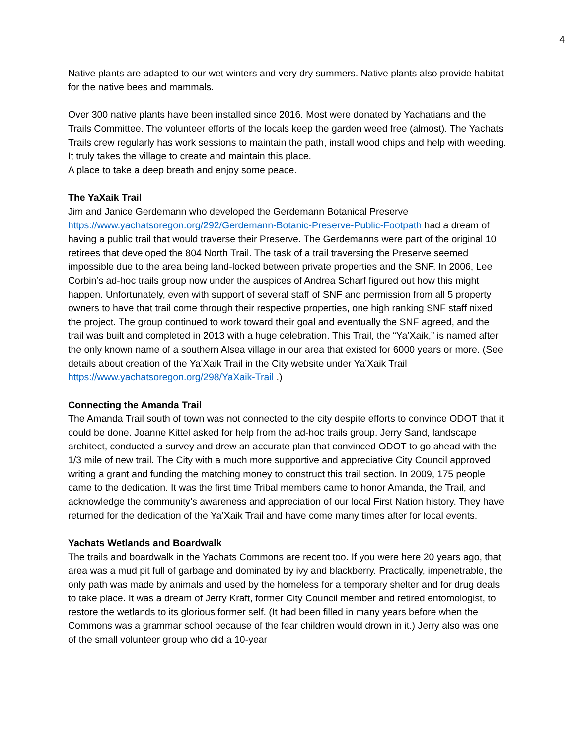4
Native plants are adapted to our wet winters and very dry summers. Native plants also provide habitat for the native bees and mammals.
Over 300 native plants have been installed since 2016. Most were donated by Yachatians and the Trails Committee. The volunteer efforts of the locals keep the garden weed free (almost). The Yachats Trails crew regularly has work sessions to maintain the path, install wood chips and help with weeding. It truly takes the village to create and maintain this place.
A place to take a deep breath and enjoy some peace.
The YaXaik Trail
Jim and Janice Gerdemann who developed the Gerdemann Botanical Preserve https://www.yachatsoregon.org/292/Gerdemann-Botanic-Preserve-Public-Footpath had a dream of having a public trail that would traverse their Preserve. The Gerdemanns were part of the original 10 retirees that developed the 804 North Trail. The task of a trail traversing the Preserve seemed impossible due to the area being land-locked between private properties and the SNF. In 2006, Lee Corbin’s ad-hoc trails group now under the auspices of Andrea Scharf figured out how this might happen. Unfortunately, even with support of several staff of SNF and permission from all 5 property owners to have that trail come through their respective properties, one high ranking SNF staff nixed the project. The group continued to work toward their goal and eventually the SNF agreed, and the trail was built and completed in 2013 with a huge celebration. This Trail, the “Ya’Xaik,” is named after the only known name of a southern Alsea village in our area that existed for 6000 years or more. (See details about creation of the Ya’Xaik Trail in the City website under Ya’Xaik Trail
https://www.yachatsoregon.org/298/YaXaik-Trail .)
Connecting the Amanda Trail
The Amanda Trail south of town was not connected to the city despite efforts to convince ODOT that it could be done. Joanne Kittel asked for help from the ad-hoc trails group. Jerry Sand, landscape architect, conducted a survey and drew an accurate plan that convinced ODOT to go ahead with the 1/3 mile of new trail. The City with a much more supportive and appreciative City Council approved writing a grant and funding the matching money to construct this trail section. In 2009, 175 people came to the dedication. It was the first time Tribal members came to honor Amanda, the Trail, and acknowledge the community’s awareness and appreciation of our local First Nation history. They have returned for the dedication of the Ya’Xaik Trail and have come many times after for local events.
Yachats Wetlands and Boardwalk
The trails and boardwalk in the Yachats Commons are recent too. If you were here 20 years ago, that area was a mud pit full of garbage and dominated by ivy and blackberry. Practically, impenetrable, the only path was made by animals and used by the homeless for a temporary shelter and for drug deals to take place. It was a dream of Jerry Kraft, former City Council member and retired entomologist, to restore the wetlands to its glorious former self. (It had been filled in many years before when the Commons was a grammar school because of the fear children would drown in it.) Jerry also was one of the small volunteer group who did a 10-year